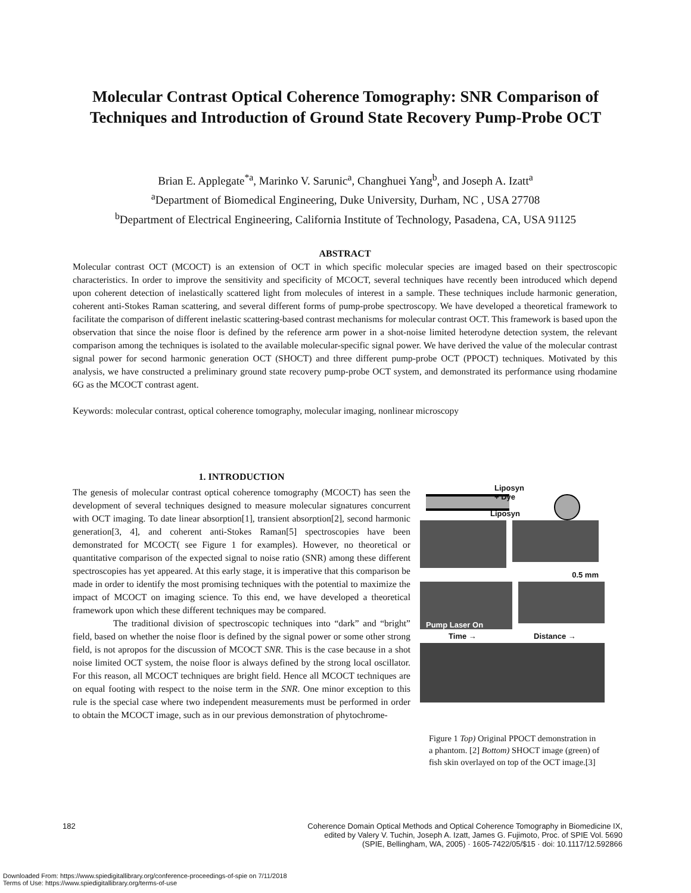Molecular Contrast Optical Coherence Tomography: SNR Comparison of Techniques and Introduction of Ground State Recovery Pump-Probe OCT
Brian E. Applegate<sup>*a</sup>, Marinko V. Sarunic<sup>a</sup>, Changhuei Yang<sup>b</sup>, and Joseph A. Izatt<sup>a</sup>
<sup>a</sup> Department of Biomedical Engineering, Duke University, Durham, NC , USA 27708
<sup>b</sup> Department of Electrical Engineering, California Institute of Technology, Pasadena, CA, USA 91125
ABSTRACT
Molecular contrast OCT (MCOCT) is an extension of OCT in which specific molecular species are imaged based on their spectroscopic characteristics. In order to improve the sensitivity and specificity of MCOCT, several techniques have recently been introduced which depend upon coherent detection of inelastically scattered light from molecules of interest in a sample. These techniques include harmonic generation, coherent anti-Stokes Raman scattering, and several different forms of pump-probe spectroscopy. We have developed a theoretical framework to facilitate the comparison of different inelastic scattering-based contrast mechanisms for molecular contrast OCT. This framework is based upon the observation that since the noise floor is defined by the reference arm power in a shot-noise limited heterodyne detection system, the relevant comparison among the techniques is isolated to the available molecular-specific signal power. We have derived the value of the molecular contrast signal power for second harmonic generation OCT (SHOCT) and three different pump-probe OCT (PPOCT) techniques. Motivated by this analysis, we have constructed a preliminary ground state recovery pump-probe OCT system, and demonstrated its performance using rhodamine 6G as the MCOCT contrast agent.
Keywords: molecular contrast, optical coherence tomography, molecular imaging, nonlinear microscopy
1. INTRODUCTION
The genesis of molecular contrast optical coherence tomography (MCOCT) has seen the development of several techniques designed to measure molecular signatures concurrent with OCT imaging. To date linear absorption[1], transient absorption[2], second harmonic generation[3, 4], and coherent anti-Stokes Raman[5] spectroscopies have been demonstrated for MCOCT( see Figure 1 for examples). However, no theoretical or quantitative comparison of the expected signal to noise ratio (SNR) among these different spectroscopies has yet appeared. At this early stage, it is imperative that this comparison be made in order to identify the most promising techniques with the potential to maximize the impact of MCOCT on imaging science. To this end, we have developed a theoretical framework upon which these different techniques may be compared.
The traditional division of spectroscopic techniques into “dark” and “bright” field, based on whether the noise floor is defined by the signal power or some other strong field, is not apropos for the discussion of MCOCT SNR. This is the case because in a shot noise limited OCT system, the noise floor is always defined by the strong local oscillator. For this reason, all MCOCT techniques are bright field. Hence all MCOCT techniques are on equal footing with respect to the noise term in the SNR. One minor exception to this rule is the special case where two independent measurements must be performed in order to obtain the MCOCT image, such as in our previous demonstration of phytochrome-
Liposyn
+ Dye
Liposyn
0.5 mm
Pump Laser On
Time → Distance →
Figure 1 Top) Original PPOCT demonstration in a phantom. [2] Bottom) SHOCT image (green) of fish skin overlayed on top of the OCT image.[3]
182
Coherence Domain Optical Methods and Optical Coherence Tomography in Biomedicine IX,
edited by Valery V. Tuchin, Joseph A. Izatt, James G. Fujimoto, Proc. of SPIE Vol. 5690
(SPIE, Bellingham, WA, 2005) · 1605-7422/05/$15 · doi: 10.1117/12.592866
Downloaded From: https://www.spiedigitallibrary.org/conference-proceedings-of-spie on 7/11/2018
Terms of Use: https://www.spiedigitallibrary.org/terms-of-use